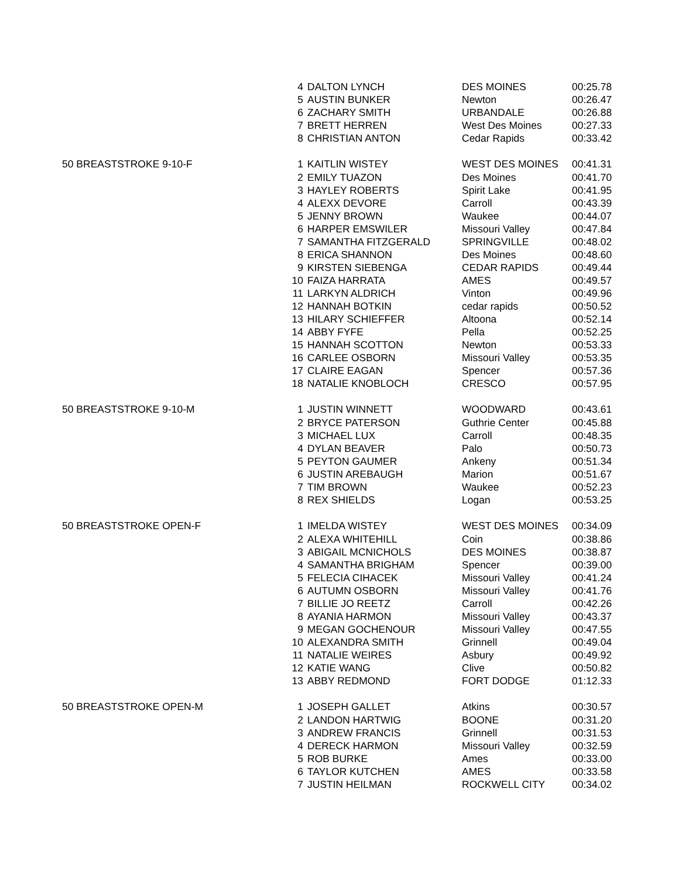| | 4 | DALTON LYNCH | DES MOINES | 00:25.78 |
| | 5 | AUSTIN BUNKER | Newton | 00:26.47 |
| | 6 | ZACHARY SMITH | URBANDALE | 00:26.88 |
| | 7 | BRETT HERREN | West Des Moines | 00:27.33 |
| | 8 | CHRISTIAN ANTON | Cedar Rapids | 00:33.42 |
| 50 BREASTSTROKE 9-10-F | 1 | KAITLIN WISTEY | WEST DES MOINES | 00:41.31 |
| | 2 | EMILY TUAZON | Des Moines | 00:41.70 |
| | 3 | HAYLEY ROBERTS | Spirit Lake | 00:41.95 |
| | 4 | ALEXX DEVORE | Carroll | 00:43.39 |
| | 5 | JENNY BROWN | Waukee | 00:44.07 |
| | 6 | HARPER EMSWILER | Missouri Valley | 00:47.84 |
| | 7 | SAMANTHA FITZGERALD | SPRINGVILLE | 00:48.02 |
| | 8 | ERICA SHANNON | Des Moines | 00:48.60 |
| | 9 | KIRSTEN SIEBENGA | CEDAR RAPIDS | 00:49.44 |
| | 10 | FAIZA HARRATA | AMES | 00:49.57 |
| | 11 | LARKYN ALDRICH | Vinton | 00:49.96 |
| | 12 | HANNAH BOTKIN | cedar rapids | 00:50.52 |
| | 13 | HILARY SCHIEFFER | Altoona | 00:52.14 |
| | 14 | ABBY FYFE | Pella | 00:52.25 |
| | 15 | HANNAH SCOTTON | Newton | 00:53.33 |
| | 16 | CARLEE OSBORN | Missouri Valley | 00:53.35 |
| | 17 | CLAIRE EAGAN | Spencer | 00:57.36 |
| | 18 | NATALIE KNOBLOCH | CRESCO | 00:57.95 |
| 50 BREASTSTROKE 9-10-M | 1 | JUSTIN WINNETT | WOODWARD | 00:43.61 |
| | 2 | BRYCE PATERSON | Guthrie Center | 00:45.88 |
| | 3 | MICHAEL LUX | Carroll | 00:48.35 |
| | 4 | DYLAN BEAVER | Palo | 00:50.73 |
| | 5 | PEYTON GAUMER | Ankeny | 00:51.34 |
| | 6 | JUSTIN AREBAUGH | Marion | 00:51.67 |
| | 7 | TIM BROWN | Waukee | 00:52.23 |
| | 8 | REX SHIELDS | Logan | 00:53.25 |
| 50 BREASTSTROKE OPEN-F | 1 | IMELDA WISTEY | WEST DES MOINES | 00:34.09 |
| | 2 | ALEXA WHITEHILL | Coin | 00:38.86 |
| | 3 | ABIGAIL MCNICHOLS | DES MOINES | 00:38.87 |
| | 4 | SAMANTHA BRIGHAM | Spencer | 00:39.00 |
| | 5 | FELECIA CIHACEK | Missouri Valley | 00:41.24 |
| | 6 | AUTUMN OSBORN | Missouri Valley | 00:41.76 |
| | 7 | BILLIE JO REETZ | Carroll | 00:42.26 |
| | 8 | AYANIA HARMON | Missouri Valley | 00:43.37 |
| | 9 | MEGAN GOCHENOUR | Missouri Valley | 00:47.55 |
| | 10 | ALEXANDRA SMITH | Grinnell | 00:49.04 |
| | 11 | NATALIE WEIRES | Asbury | 00:49.92 |
| | 12 | KATIE WANG | Clive | 00:50.82 |
| | 13 | ABBY REDMOND | FORT DODGE | 01:12.33 |
| 50 BREASTSTROKE OPEN-M | 1 | JOSEPH GALLET | Atkins | 00:30.57 |
| | 2 | LANDON HARTWIG | BOONE | 00:31.20 |
| | 3 | ANDREW FRANCIS | Grinnell | 00:31.53 |
| | 4 | DERECK HARMON | Missouri Valley | 00:32.59 |
| | 5 | ROB BURKE | Ames | 00:33.00 |
| | 6 | TAYLOR KUTCHEN | AMES | 00:33.58 |
| | 7 | JUSTIN HEILMAN | ROCKWELL CITY | 00:34.02 |